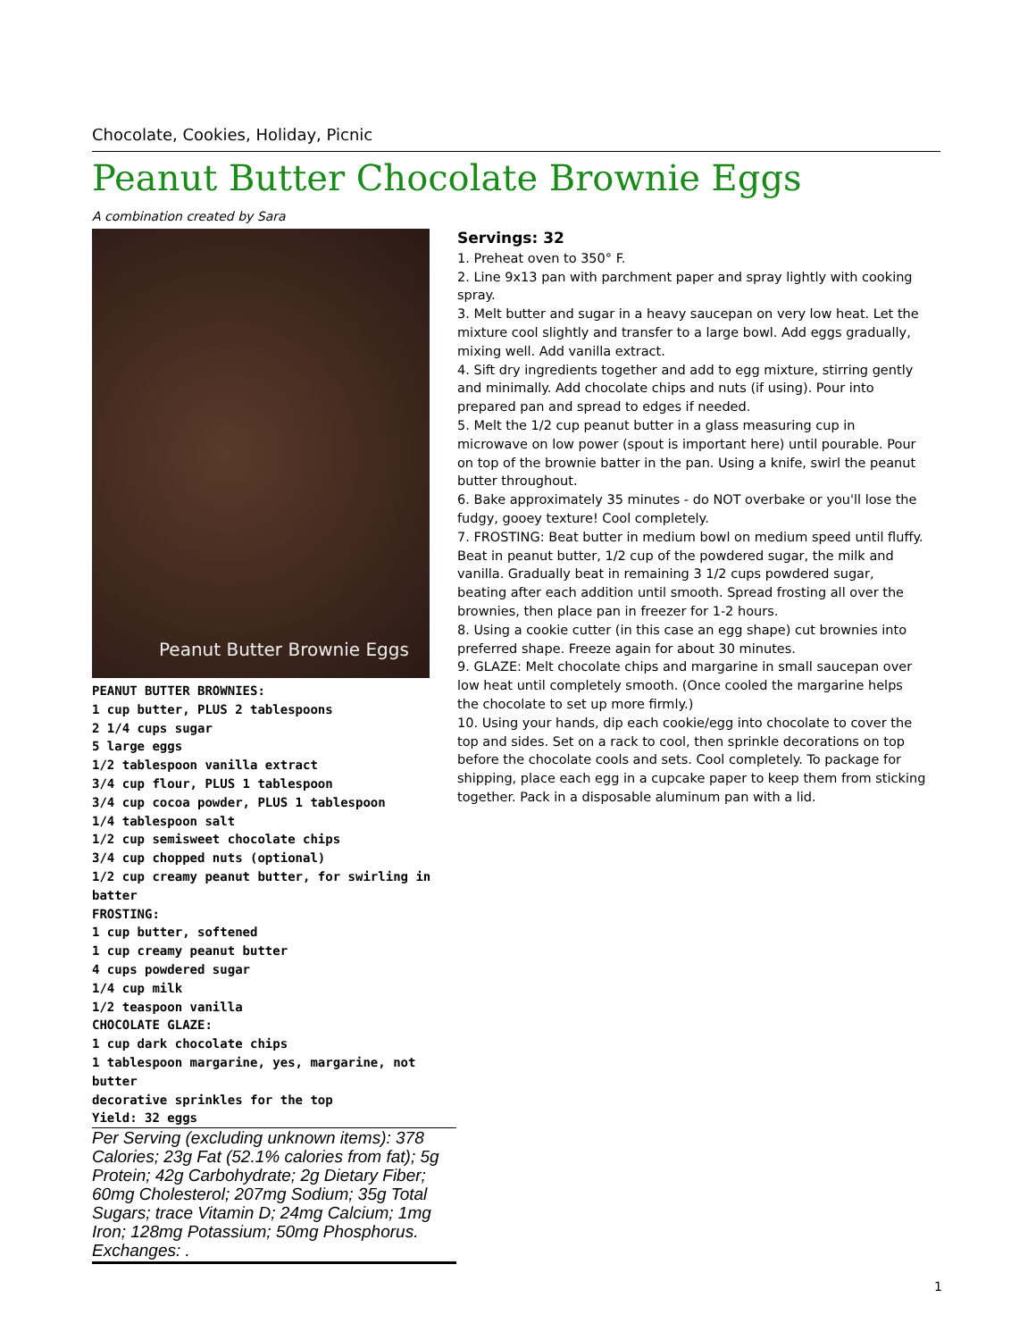Chocolate, Cookies, Holiday, Picnic
Peanut Butter Chocolate Brownie Eggs
A combination created by Sara
Peanut Butter Brownie Eggs
PEANUT BUTTER BROWNIES:
1 cup butter, PLUS 2 tablespoons
2 1/4 cups sugar
5 large eggs
1/2 tablespoon vanilla extract
3/4 cup flour, PLUS 1 tablespoon
3/4 cup cocoa powder, PLUS 1 tablespoon
1/4 tablespoon salt
1/2 cup semisweet chocolate chips
3/4 cup chopped nuts (optional)
1/2 cup creamy peanut butter, for swirling in batter
FROSTING:
1 cup butter, softened
1 cup creamy peanut butter
4 cups powdered sugar
1/4 cup milk
1/2 teaspoon vanilla
CHOCOLATE GLAZE:
1 cup dark chocolate chips
1 tablespoon margarine, yes, margarine, not butter
decorative sprinkles for the top
Yield: 32 eggs
Per Serving (excluding unknown items): 378 Calories; 23g Fat (52.1% calories from fat); 5g Protein; 42g Carbohydrate; 2g Dietary Fiber; 60mg Cholesterol; 207mg Sodium; 35g Total Sugars; trace Vitamin D; 24mg Calcium; 1mg Iron; 128mg Potassium; 50mg Phosphorus. Exchanges: .
Servings: 32
1. Preheat oven to 350° F.
2. Line 9x13 pan with parchment paper and spray lightly with cooking spray.
3. Melt butter and sugar in a heavy saucepan on very low heat. Let the mixture cool slightly and transfer to a large bowl. Add eggs gradually, mixing well. Add vanilla extract.
4. Sift dry ingredients together and add to egg mixture, stirring gently and minimally. Add chocolate chips and nuts (if using). Pour into prepared pan and spread to edges if needed.
5. Melt the 1/2 cup peanut butter in a glass measuring cup in microwave on low power (spout is important here) until pourable. Pour on top of the brownie batter in the pan. Using a knife, swirl the peanut butter throughout.
6. Bake approximately 35 minutes - do NOT overbake or you'll lose the fudgy, gooey texture! Cool completely.
7. FROSTING: Beat butter in medium bowl on medium speed until fluffy. Beat in peanut butter, 1/2 cup of the powdered sugar, the milk and vanilla. Gradually beat in remaining 3 1/2 cups powdered sugar, beating after each addition until smooth. Spread frosting all over the brownies, then place pan in freezer for 1-2 hours.
8. Using a cookie cutter (in this case an egg shape) cut brownies into preferred shape. Freeze again for about 30 minutes.
9. GLAZE: Melt chocolate chips and margarine in small saucepan over low heat until completely smooth. (Once cooled the margarine helps the chocolate to set up more firmly.)
10. Using your hands, dip each cookie/egg into chocolate to cover the top and sides. Set on a rack to cool, then sprinkle decorations on top before the chocolate cools and sets. Cool completely. To package for shipping, place each egg in a cupcake paper to keep them from sticking together. Pack in a disposable aluminum pan with a lid.
1